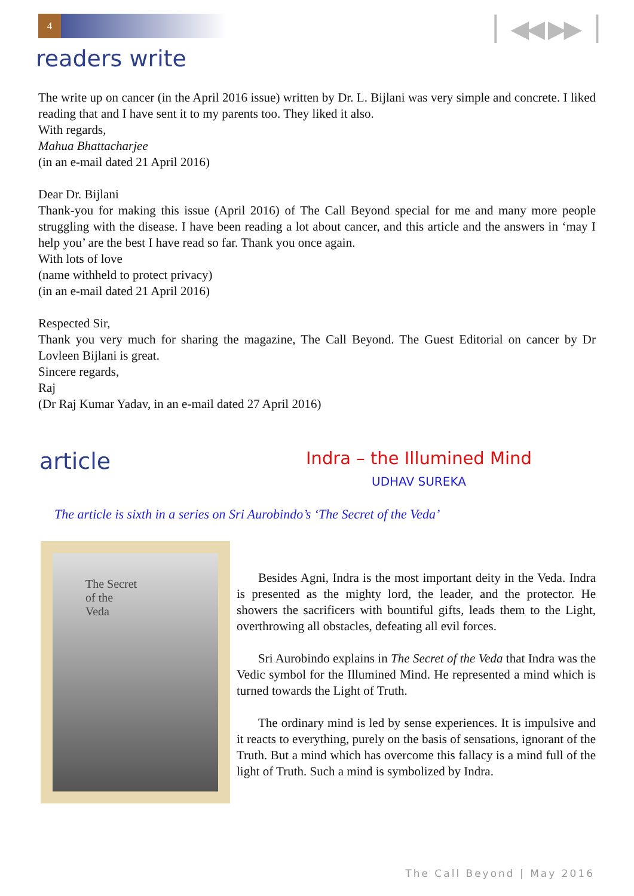4
▏◀◀ ▶▶▕
readers write
The write up on cancer (in the April 2016 issue) written by Dr. L. Bijlani was very simple and concrete. I liked reading that and I have sent it to my parents too. They liked it also.
With regards,
Mahua Bhattacharjee
(in an e-mail dated 21 April 2016)
Dear Dr. Bijlani
Thank-you for making this issue (April 2016) of The Call Beyond special for me and many more people struggling with the disease. I have been reading a lot about cancer, and this article and the answers in ‘may I help you’ are the best I have read so far. Thank you once again.
With lots of love
(name withheld to protect privacy)
(in an e-mail dated 21 April 2016)
Respected Sir,
Thank you very much for sharing the magazine, The Call Beyond. The Guest Editorial on cancer by Dr Lovleen Bijlani is great.
Sincere regards,
Raj
(Dr Raj Kumar Yadav, in an e-mail dated 27 April 2016)
article
Indra – the Illumined Mind
UDHAV SUREKA
The article is sixth in a series on Sri Aurobindo’s ‘The Secret of the Veda’
The Secret
of the
Veda
Besides Agni, Indra is the most important deity in the Veda. Indra is presented as the mighty lord, the leader, and the protector. He showers the sacrificers with bountiful gifts, leads them to the Light, overthrowing all obstacles, defeating all evil forces.
Sri Aurobindo explains in The Secret of the Veda that Indra was the Vedic symbol for the Illumined Mind. He represented a mind which is turned towards the Light of Truth.
The ordinary mind is led by sense experiences. It is impulsive and it reacts to everything, purely on the basis of sensations, ignorant of the Truth. But a mind which has overcome this fallacy is a mind full of the light of Truth. Such a mind is symbolized by Indra.
The Call Beyond | May 2016